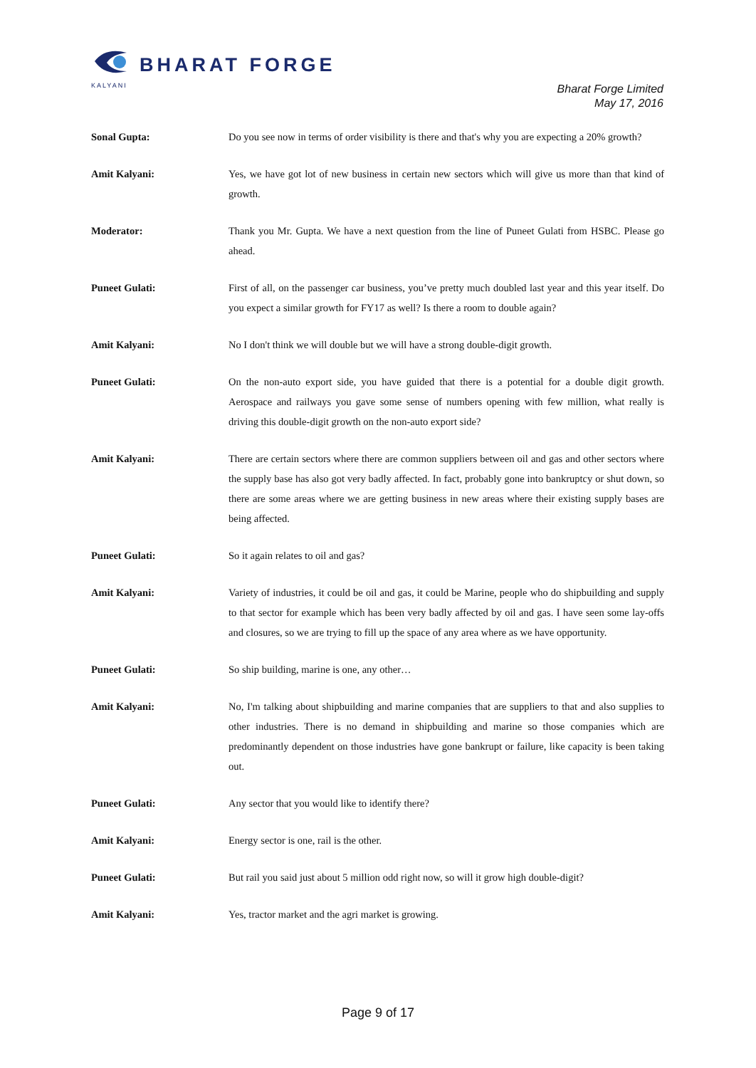BHARAT FORGE
KALYANI
Bharat Forge Limited
May 17, 2016
Sonal Gupta: Do you see now in terms of order visibility is there and that's why you are expecting a 20% growth?
Amit Kalyani: Yes, we have got lot of new business in certain new sectors which will give us more than that kind of growth.
Moderator: Thank you Mr. Gupta. We have a next question from the line of Puneet Gulati from HSBC. Please go ahead.
Puneet Gulati: First of all, on the passenger car business, you’ve pretty much doubled last year and this year itself. Do you expect a similar growth for FY17 as well? Is there a room to double again?
Amit Kalyani: No I don't think we will double but we will have a strong double-digit growth.
Puneet Gulati: On the non-auto export side, you have guided that there is a potential for a double digit growth. Aerospace and railways you gave some sense of numbers opening with few million, what really is driving this double-digit growth on the non-auto export side?
Amit Kalyani: There are certain sectors where there are common suppliers between oil and gas and other sectors where the supply base has also got very badly affected. In fact, probably gone into bankruptcy or shut down, so there are some areas where we are getting business in new areas where their existing supply bases are being affected.
Puneet Gulati: So it again relates to oil and gas?
Amit Kalyani: Variety of industries, it could be oil and gas, it could be Marine, people who do shipbuilding and supply to that sector for example which has been very badly affected by oil and gas. I have seen some lay-offs and closures, so we are trying to fill up the space of any area where as we have opportunity.
Puneet Gulati: So ship building, marine is one, any other…
Amit Kalyani: No, I'm talking about shipbuilding and marine companies that are suppliers to that and also supplies to other industries. There is no demand in shipbuilding and marine so those companies which are predominantly dependent on those industries have gone bankrupt or failure, like capacity is been taking out.
Puneet Gulati: Any sector that you would like to identify there?
Amit Kalyani: Energy sector is one, rail is the other.
Puneet Gulati: But rail you said just about 5 million odd right now, so will it grow high double-digit?
Amit Kalyani: Yes, tractor market and the agri market is growing.
Page 9 of 17